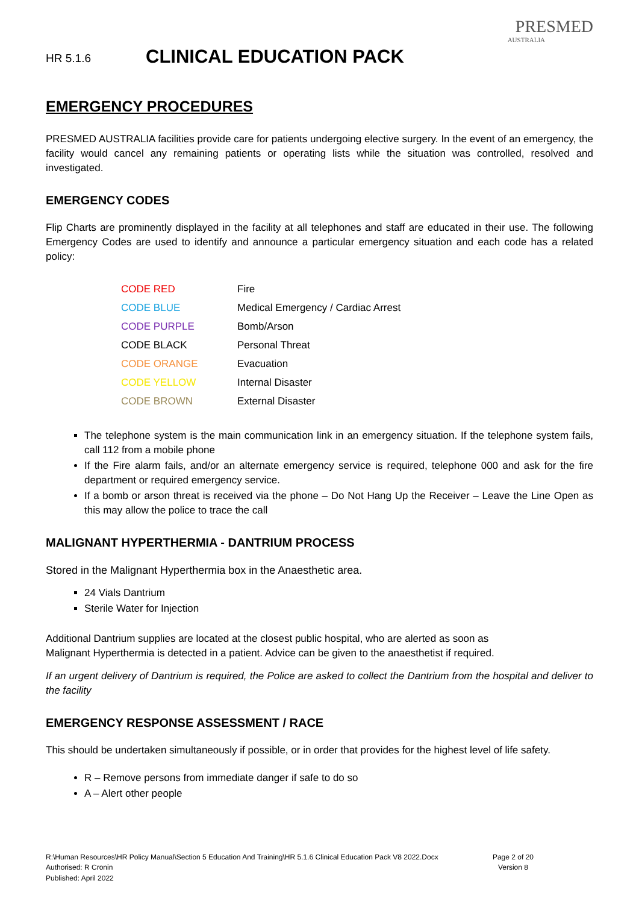HR 5.1.6
CLINICAL EDUCATION PACK
PRESMED
AUSTRALIA
EMERGENCY PROCEDURES
PRESMED AUSTRALIA facilities provide care for patients undergoing elective surgery. In the event of an emergency, the facility would cancel any remaining patients or operating lists while the situation was controlled, resolved and investigated.
EMERGENCY CODES
Flip Charts are prominently displayed in the facility at all telephones and staff are educated in their use. The following Emergency Codes are used to identify and announce a particular emergency situation and each code has a related policy:
| CODE RED | Fire |
| CODE BLUE | Medical Emergency / Cardiac Arrest |
| CODE PURPLE | Bomb/Arson |
| CODE BLACK | Personal Threat |
| CODE ORANGE | Evacuation |
| CODE YELLOW | Internal Disaster |
| CODE BROWN | External Disaster |
The telephone system is the main communication link in an emergency situation. If the telephone system fails, call 112 from a mobile phone
If the Fire alarm fails, and/or an alternate emergency service is required, telephone 000 and ask for the fire department or required emergency service.
If a bomb or arson threat is received via the phone – Do Not Hang Up the Receiver – Leave the Line Open as this may allow the police to trace the call
MALIGNANT HYPERTHERMIA - DANTRIUM PROCESS
Stored in the Malignant Hyperthermia box in the Anaesthetic area.
24 Vials Dantrium
Sterile Water for Injection
Additional Dantrium supplies are located at the closest public hospital, who are alerted as soon as
Malignant Hyperthermia is detected in a patient. Advice can be given to the anaesthetist if required.
If an urgent delivery of Dantrium is required, the Police are asked to collect the Dantrium from the hospital and deliver to the facility
EMERGENCY RESPONSE ASSESSMENT / RACE
This should be undertaken simultaneously if possible, or in order that provides for the highest level of life safety.
R – Remove persons from immediate danger if safe to do so
A – Alert other people
R:\Human Resources\HR Policy Manual\Section 5 Education And Training\HR 5.1.6 Clinical Education Pack V8 2022.Docx
Authorised: R Cronin
Published: April 2022
Page 2 of 20
Version 8